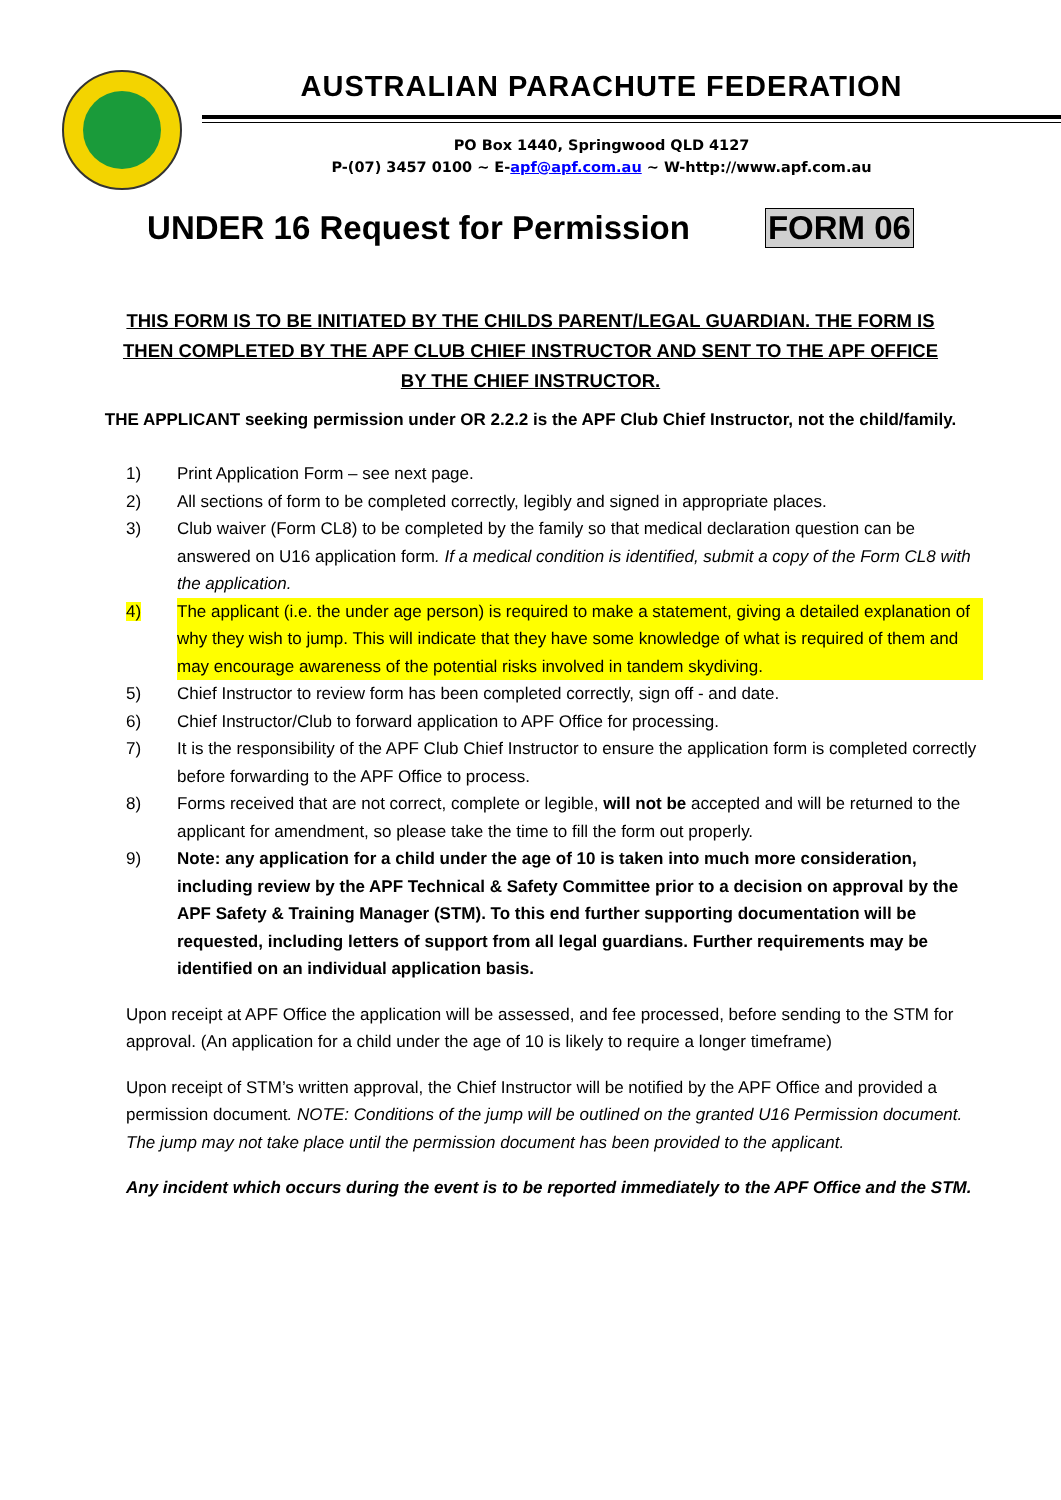AUSTRALIAN PARACHUTE FEDERATION
PO Box 1440, Springwood QLD 4127
P-(07) 3457 0100 ~ E-apf@apf.com.au ~ W-http://www.apf.com.au
UNDER 16 Request for Permission
FORM 06
THIS FORM IS TO BE INITIATED BY THE CHILDS PARENT/LEGAL GUARDIAN. THE FORM IS THEN COMPLETED BY THE APF CLUB CHIEF INSTRUCTOR AND SENT TO THE APF OFFICE BY THE CHIEF INSTRUCTOR.
THE APPLICANT seeking permission under OR 2.2.2 is the APF Club Chief Instructor, not the child/family.
1) Print Application Form – see next page.
2) All sections of form to be completed correctly, legibly and signed in appropriate places.
3) Club waiver (Form CL8) to be completed by the family so that medical declaration question can be answered on U16 application form. If a medical condition is identified, submit a copy of the Form CL8 with the application.
4) The applicant (i.e. the under age person) is required to make a statement, giving a detailed explanation of why they wish to jump. This will indicate that they have some knowledge of what is required of them and may encourage awareness of the potential risks involved in tandem skydiving.
5) Chief Instructor to review form has been completed correctly, sign off - and date.
6) Chief Instructor/Club to forward application to APF Office for processing.
7) It is the responsibility of the APF Club Chief Instructor to ensure the application form is completed correctly before forwarding to the APF Office to process.
8) Forms received that are not correct, complete or legible, will not be accepted and will be returned to the applicant for amendment, so please take the time to fill the form out properly.
9) Note: any application for a child under the age of 10 is taken into much more consideration, including review by the APF Technical & Safety Committee prior to a decision on approval by the APF Safety & Training Manager (STM). To this end further supporting documentation will be requested, including letters of support from all legal guardians. Further requirements may be identified on an individual application basis.
Upon receipt at APF Office the application will be assessed, and fee processed, before sending to the STM for approval. (An application for a child under the age of 10 is likely to require a longer timeframe)
Upon receipt of STM’s written approval, the Chief Instructor will be notified by the APF Office and provided a permission document. NOTE: Conditions of the jump will be outlined on the granted U16 Permission document. The jump may not take place until the permission document has been provided to the applicant.
Any incident which occurs during the event is to be reported immediately to the APF Office and the STM.